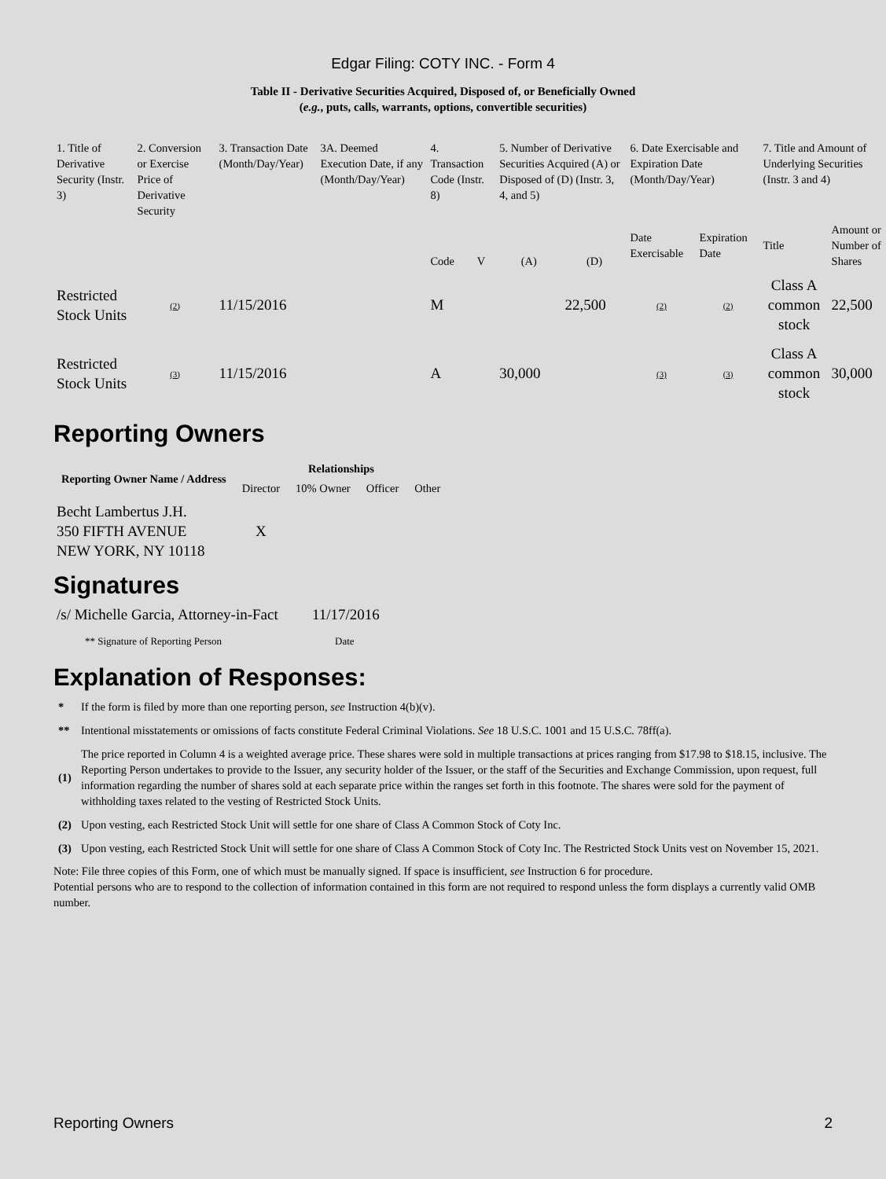Edgar Filing: COTY INC. - Form 4
Table II - Derivative Securities Acquired, Disposed of, or Beneficially Owned
(e.g., puts, calls, warrants, options, convertible securities)
| 1. Title of Derivative Security (Instr. 3) | 2. Conversion or Exercise Price of Derivative Security | 3. Transaction Date (Month/Day/Year) | 3A. Deemed Execution Date, if any (Month/Day/Year) | 4. Transaction Code (Instr. 8) | | 5. Number of Derivative Securities Acquired (A) or Disposed of (D) (Instr. 3, 4, and 5) | | 6. Date Exercisable and Expiration Date (Month/Day/Year) | | 7. Title and Amount of Underlying Securities (Instr. 3 and 4) | |
| --- | --- | --- | --- | --- | --- | --- | --- | --- | --- | --- | --- |
| | | | | Code | V | (A) | (D) | Date Exercisable | Expiration Date | Title | Amount or Number of Shares |
| Restricted Stock Units | (2) | 11/15/2016 | | M | | | 22,500 | (2) | (2) | Class A common stock | 22,500 |
| Restricted Stock Units | (3) | 11/15/2016 | | A | | 30,000 | | (3) | (3) | Class A common stock | 30,000 |
Reporting Owners
| Reporting Owner Name / Address | Relationships | | | |
| --- | --- | --- | --- | --- |
| | Director | 10% Owner | Officer | Other |
| Becht Lambertus J.H. 350 FIFTH AVENUE NEW YORK, NY 10118 | X | | | |
Signatures
| /s/ Michelle Garcia, Attorney-in-Fact | 11/17/2016 |
| ** Signature of Reporting Person | Date |
Explanation of Responses:
| * | If the form is filed by more than one reporting person, see Instruction 4(b)(v). |
| ** | Intentional misstatements or omissions of facts constitute Federal Criminal Violations. See 18 U.S.C. 1001 and 15 U.S.C. 78ff(a). |
| (1) | The price reported in Column 4 is a weighted average price. These shares were sold in multiple transactions at prices ranging from $17.98 to $18.15, inclusive. The Reporting Person undertakes to provide to the Issuer, any security holder of the Issuer, or the staff of the Securities and Exchange Commission, upon request, full information regarding the number of shares sold at each separate price within the ranges set forth in this footnote. The shares were sold for the payment of withholding taxes related to the vesting of Restricted Stock Units. |
| (2) | Upon vesting, each Restricted Stock Unit will settle for one share of Class A Common Stock of Coty Inc. |
| (3) | Upon vesting, each Restricted Stock Unit will settle for one share of Class A Common Stock of Coty Inc. The Restricted Stock Units vest on November 15, 2021. |
Note: File three copies of this Form, one of which must be manually signed. If space is insufficient, see Instruction 6 for procedure.
Potential persons who are to respond to the collection of information contained in this form are not required to respond unless the form displays a currently valid OMB number.
Reporting Owners 2